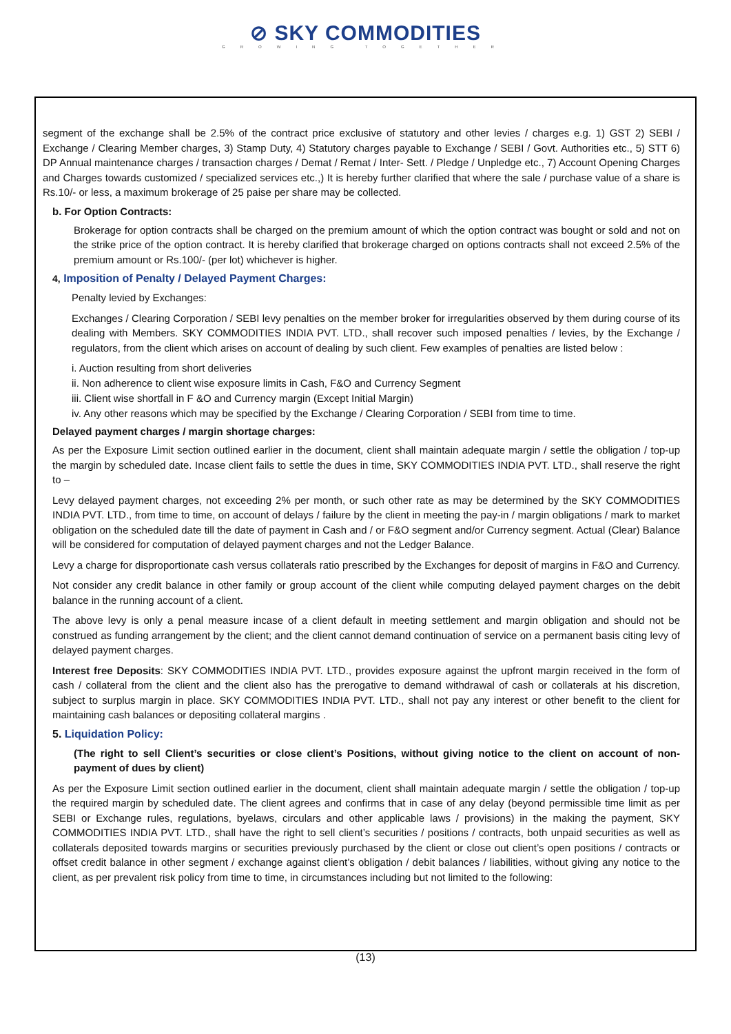⊘ SKY COMMODITIES
GROWING TOGETHER
segment of the exchange shall be 2.5% of the contract price exclusive of statutory and other levies / charges e.g. 1) GST 2) SEBI / Exchange / Clearing Member charges, 3) Stamp Duty, 4) Statutory charges payable to Exchange / SEBI / Govt. Authorities etc., 5) STT 6) DP Annual maintenance charges / transaction charges / Demat / Remat / Inter- Sett. / Pledge / Unpledge etc., 7) Account Opening Charges and Charges towards customized / specialized services etc.,) It is hereby further clarified that where the sale / purchase value of a share is Rs.10/- or less, a maximum brokerage of 25 paise per share may be collected.
b. For Option Contracts:
Brokerage for option contracts shall be charged on the premium amount of which the option contract was bought or sold and not on the strike price of the option contract. It is hereby clarified that brokerage charged on options contracts shall not exceed 2.5% of the premium amount or Rs.100/- (per lot) whichever is higher.
4, Imposition of Penalty / Delayed Payment Charges:
Penalty levied by Exchanges:
Exchanges / Clearing Corporation / SEBI levy penalties on the member broker for irregularities observed by them during course of its dealing with Members. SKY COMMODITIES INDIA PVT. LTD., shall recover such imposed penalties / levies, by the Exchange / regulators, from the client which arises on account of dealing by such client. Few examples of penalties are listed below :
i. Auction resulting from short deliveries
ii. Non adherence to client wise exposure limits in Cash, F&O and Currency Segment
iii. Client wise shortfall in F &O and Currency margin (Except Initial Margin)
iv. Any other reasons which may be specified by the Exchange / Clearing Corporation / SEBI from time to time.
Delayed payment charges / margin shortage charges:
As per the Exposure Limit section outlined earlier in the document, client shall maintain adequate margin / settle the obligation / top-up the margin by scheduled date. Incase client fails to settle the dues in time, SKY COMMODITIES INDIA PVT. LTD., shall reserve the right to –
Levy delayed payment charges, not exceeding 2% per month, or such other rate as may be determined by the SKY COMMODITIES INDIA PVT. LTD., from time to time, on account of delays / failure by the client in meeting the pay-in / margin obligations / mark to market obligation on the scheduled date till the date of payment in Cash and / or F&O segment and/or Currency segment. Actual (Clear) Balance will be considered for computation of delayed payment charges and not the Ledger Balance.
Levy a charge for disproportionate cash versus collaterals ratio prescribed by the Exchanges for deposit of margins in F&O and Currency.
Not consider any credit balance in other family or group account of the client while computing delayed payment charges on the debit balance in the running account of a client.
The above levy is only a penal measure incase of a client default in meeting settlement and margin obligation and should not be construed as funding arrangement by the client; and the client cannot demand continuation of service on a permanent basis citing levy of delayed payment charges.
Interest free Deposits: SKY COMMODITIES INDIA PVT. LTD., provides exposure against the upfront margin received in the form of cash / collateral from the client and the client also has the prerogative to demand withdrawal of cash or collaterals at his discretion, subject to surplus margin in place. SKY COMMODITIES INDIA PVT. LTD., shall not pay any interest or other benefit to the client for maintaining cash balances or depositing collateral margins .
5. Liquidation Policy:
(The right to sell Client’s securities or close client’s Positions, without giving notice to the client on account of non-payment of dues by client)
As per the Exposure Limit section outlined earlier in the document, client shall maintain adequate margin / settle the obligation / top-up the required margin by scheduled date. The client agrees and confirms that in case of any delay (beyond permissible time limit as per SEBI or Exchange rules, regulations, byelaws, circulars and other applicable laws / provisions) in the making the payment, SKY COMMODITIES INDIA PVT. LTD., shall have the right to sell client’s securities / positions / contracts, both unpaid securities as well as collaterals deposited towards margins or securities previously purchased by the client or close out client’s open positions / contracts or offset credit balance in other segment / exchange against client’s obligation / debit balances / liabilities, without giving any notice to the client, as per prevalent risk policy from time to time, in circumstances including but not limited to the following:
(13)